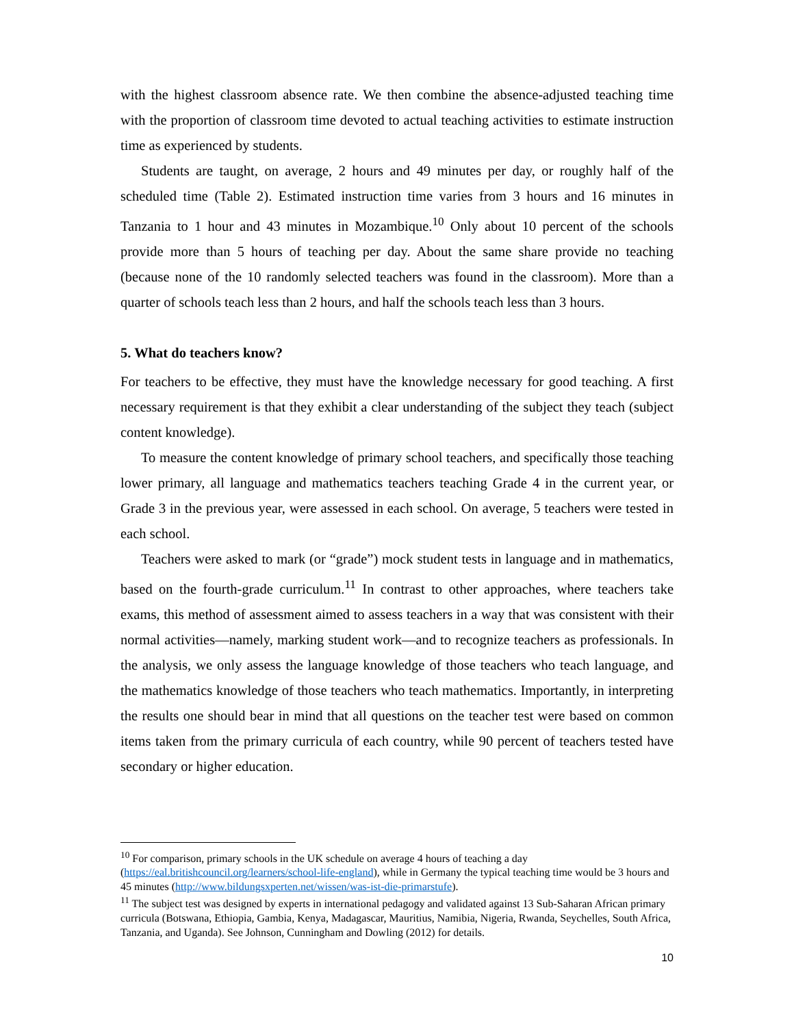with the highest classroom absence rate. We then combine the absence-adjusted teaching time with the proportion of classroom time devoted to actual teaching activities to estimate instruction time as experienced by students.
Students are taught, on average, 2 hours and 49 minutes per day, or roughly half of the scheduled time (Table 2). Estimated instruction time varies from 3 hours and 16 minutes in Tanzania to 1 hour and 43 minutes in Mozambique.<sup>10</sup> Only about 10 percent of the schools provide more than 5 hours of teaching per day. About the same share provide no teaching (because none of the 10 randomly selected teachers was found in the classroom). More than a quarter of schools teach less than 2 hours, and half the schools teach less than 3 hours.
5. What do teachers know?
For teachers to be effective, they must have the knowledge necessary for good teaching. A first necessary requirement is that they exhibit a clear understanding of the subject they teach (subject content knowledge).
To measure the content knowledge of primary school teachers, and specifically those teaching lower primary, all language and mathematics teachers teaching Grade 4 in the current year, or Grade 3 in the previous year, were assessed in each school. On average, 5 teachers were tested in each school.
Teachers were asked to mark (or “grade”) mock student tests in language and in mathematics, based on the fourth-grade curriculum.<sup>11</sup> In contrast to other approaches, where teachers take exams, this method of assessment aimed to assess teachers in a way that was consistent with their normal activities—namely, marking student work—and to recognize teachers as professionals. In the analysis, we only assess the language knowledge of those teachers who teach language, and the mathematics knowledge of those teachers who teach mathematics. Importantly, in interpreting the results one should bear in mind that all questions on the teacher test were based on common items taken from the primary curricula of each country, while 90 percent of teachers tested have secondary or higher education.
<sup>10</sup> For comparison, primary schools in the UK schedule on average 4 hours of teaching a day (https://eal.britishcouncil.org/learners/school-life-england), while in Germany the typical teaching time would be 3 hours and 45 minutes (http://www.bildungsxperten.net/wissen/was-ist-die-primarstufe).
<sup>11</sup> The subject test was designed by experts in international pedagogy and validated against 13 Sub-Saharan African primary curricula (Botswana, Ethiopia, Gambia, Kenya, Madagascar, Mauritius, Namibia, Nigeria, Rwanda, Seychelles, South Africa, Tanzania, and Uganda). See Johnson, Cunningham and Dowling (2012) for details.
10